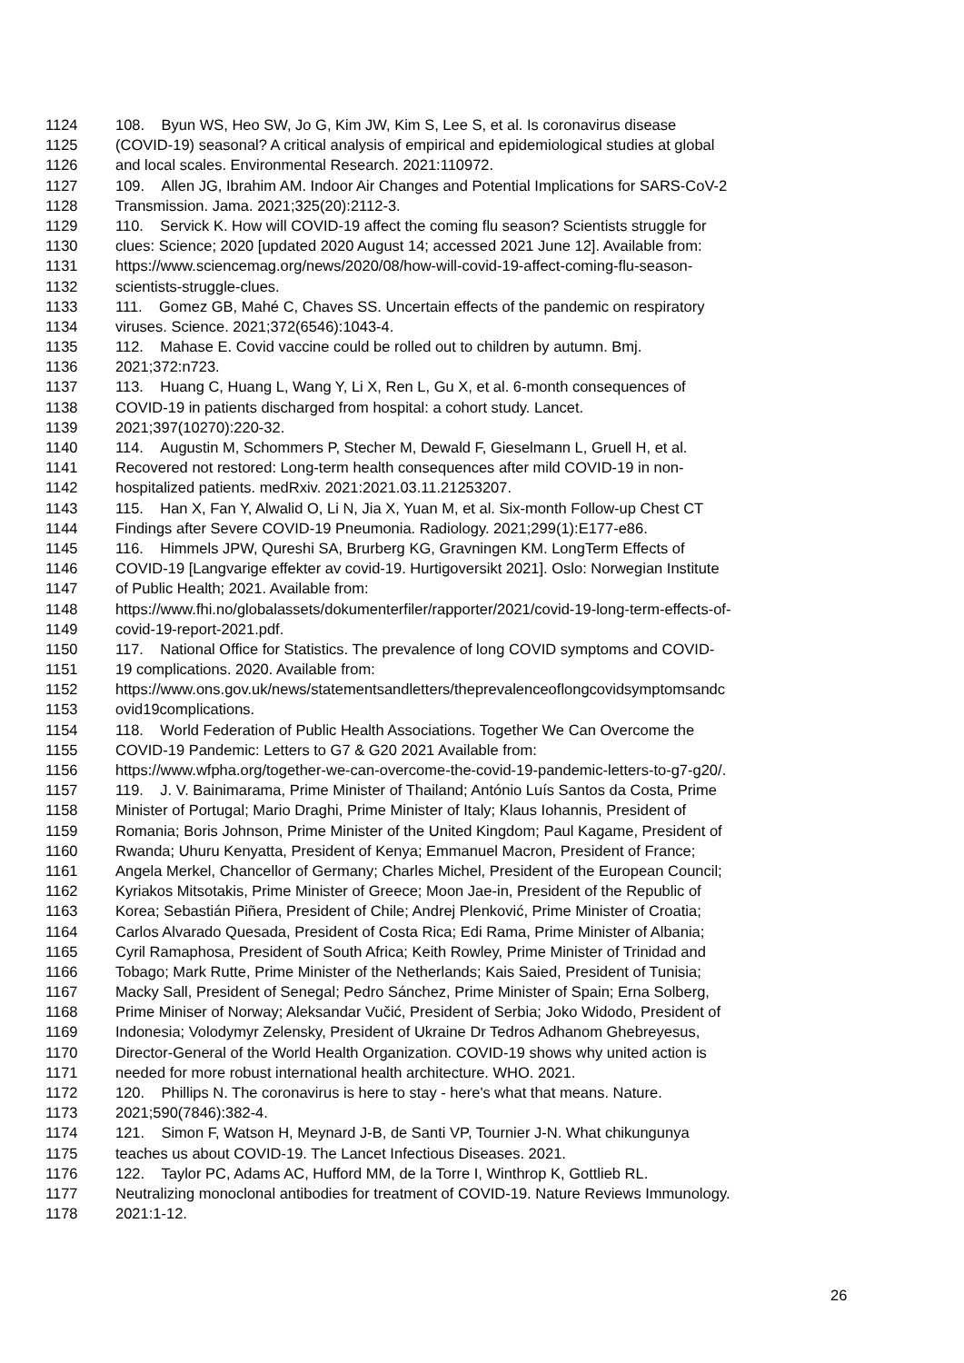1124 108. Byun WS, Heo SW, Jo G, Kim JW, Kim S, Lee S, et al. Is coronavirus disease
1125 (COVID-19) seasonal? A critical analysis of empirical and epidemiological studies at global
1126 and local scales. Environmental Research. 2021:110972.
1127 109. Allen JG, Ibrahim AM. Indoor Air Changes and Potential Implications for SARS-CoV-2
1128 Transmission. Jama. 2021;325(20):2112-3.
1129 110. Servick K. How will COVID-19 affect the coming flu season? Scientists struggle for
1130 clues: Science; 2020 [updated 2020 August 14; accessed 2021 June 12]. Available from:
1131 https://www.sciencemag.org/news/2020/08/how-will-covid-19-affect-coming-flu-season-
1132 scientists-struggle-clues.
1133 111. Gomez GB, Mahé C, Chaves SS. Uncertain effects of the pandemic on respiratory
1134 viruses. Science. 2021;372(6546):1043-4.
1135 112. Mahase E. Covid vaccine could be rolled out to children by autumn. Bmj.
1136 2021;372:n723.
1137 113. Huang C, Huang L, Wang Y, Li X, Ren L, Gu X, et al. 6-month consequences of
1138 COVID-19 in patients discharged from hospital: a cohort study. Lancet.
1139 2021;397(10270):220-32.
1140 114. Augustin M, Schommers P, Stecher M, Dewald F, Gieselmann L, Gruell H, et al.
1141 Recovered not restored: Long-term health consequences after mild COVID-19 in non-
1142 hospitalized patients. medRxiv. 2021:2021.03.11.21253207.
1143 115. Han X, Fan Y, Alwalid O, Li N, Jia X, Yuan M, et al. Six-month Follow-up Chest CT
1144 Findings after Severe COVID-19 Pneumonia. Radiology. 2021;299(1):E177-e86.
1145 116. Himmels JPW, Qureshi SA, Brurberg KG, Gravningen KM. LongTerm Effects of
1146 COVID-19 [Langvarige effekter av covid-19. Hurtigoversikt 2021]. Oslo: Norwegian Institute
1147 of Public Health; 2021. Available from:
1148 https://www.fhi.no/globalassets/dokumenterfiler/rapporter/2021/covid-19-long-term-effects-of-
1149 covid-19-report-2021.pdf.
1150 117. National Office for Statistics. The prevalence of long COVID symptoms and COVID-
1151 19 complications. 2020. Available from:
1152 https://www.ons.gov.uk/news/statementsandletters/theprevalenceoflongcovidsymptomsandc
1153 ovid19complications.
1154 118. World Federation of Public Health Associations. Together We Can Overcome the
1155 COVID-19 Pandemic: Letters to G7 & G20 2021 Available from:
1156 https://www.wfpha.org/together-we-can-overcome-the-covid-19-pandemic-letters-to-g7-g20/.
1157 119. J. V. Bainimarama, Prime Minister of Thailand; António Luís Santos da Costa, Prime
1158 Minister of Portugal; Mario Draghi, Prime Minister of Italy; Klaus Iohannis, President of
1159 Romania; Boris Johnson, Prime Minister of the United Kingdom; Paul Kagame, President of
1160 Rwanda; Uhuru Kenyatta, President of Kenya; Emmanuel Macron, President of France;
1161 Angela Merkel, Chancellor of Germany; Charles Michel, President of the European Council;
1162 Kyriakos Mitsotakis, Prime Minister of Greece; Moon Jae-in, President of the Republic of
1163 Korea; Sebastián Piñera, President of Chile; Andrej Plenković, Prime Minister of Croatia;
1164 Carlos Alvarado Quesada, President of Costa Rica; Edi Rama, Prime Minister of Albania;
1165 Cyril Ramaphosa, President of South Africa; Keith Rowley, Prime Minister of Trinidad and
1166 Tobago; Mark Rutte, Prime Minister of the Netherlands; Kais Saied, President of Tunisia;
1167 Macky Sall, President of Senegal; Pedro Sánchez, Prime Minister of Spain; Erna Solberg,
1168 Prime Miniser of Norway; Aleksandar Vučić, President of Serbia; Joko Widodo, President of
1169 Indonesia; Volodymyr Zelensky, President of Ukraine Dr Tedros Adhanom Ghebreyesus,
1170 Director-General of the World Health Organization. COVID-19 shows why united action is
1171 needed for more robust international health architecture. WHO. 2021.
1172 120. Phillips N. The coronavirus is here to stay - here's what that means. Nature.
1173 2021;590(7846):382-4.
1174 121. Simon F, Watson H, Meynard J-B, de Santi VP, Tournier J-N. What chikungunya
1175 teaches us about COVID-19. The Lancet Infectious Diseases. 2021.
1176 122. Taylor PC, Adams AC, Hufford MM, de la Torre I, Winthrop K, Gottlieb RL.
1177 Neutralizing monoclonal antibodies for treatment of COVID-19. Nature Reviews Immunology.
1178 2021:1-12.
26